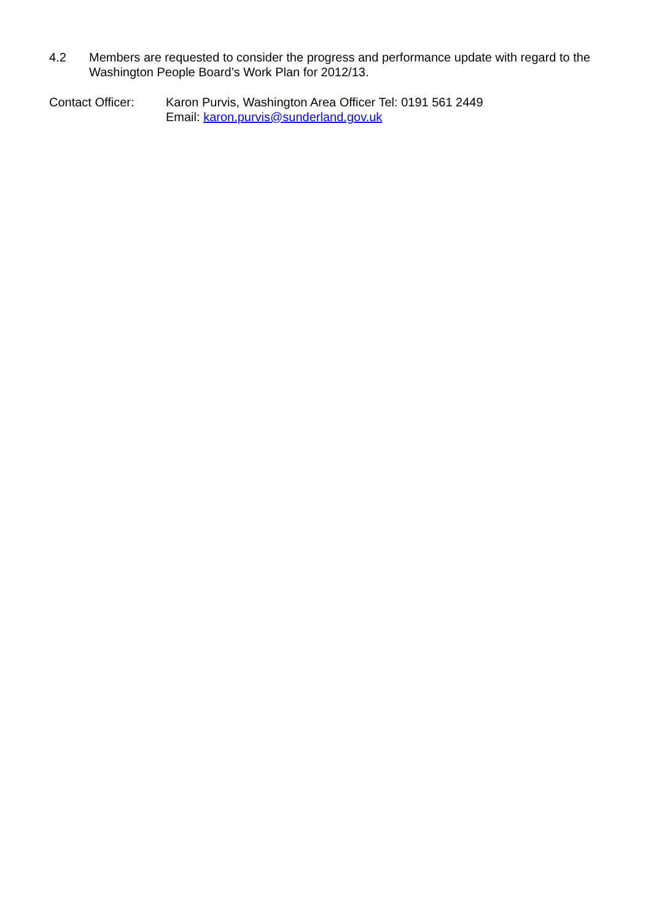4.2 Members are requested to consider the progress and performance update with regard to the Washington People Board’s Work Plan for 2012/13.
Contact Officer:
Karon Purvis, Washington Area Officer Tel: 0191 561 2449
Email: karon.purvis@sunderland.gov.uk